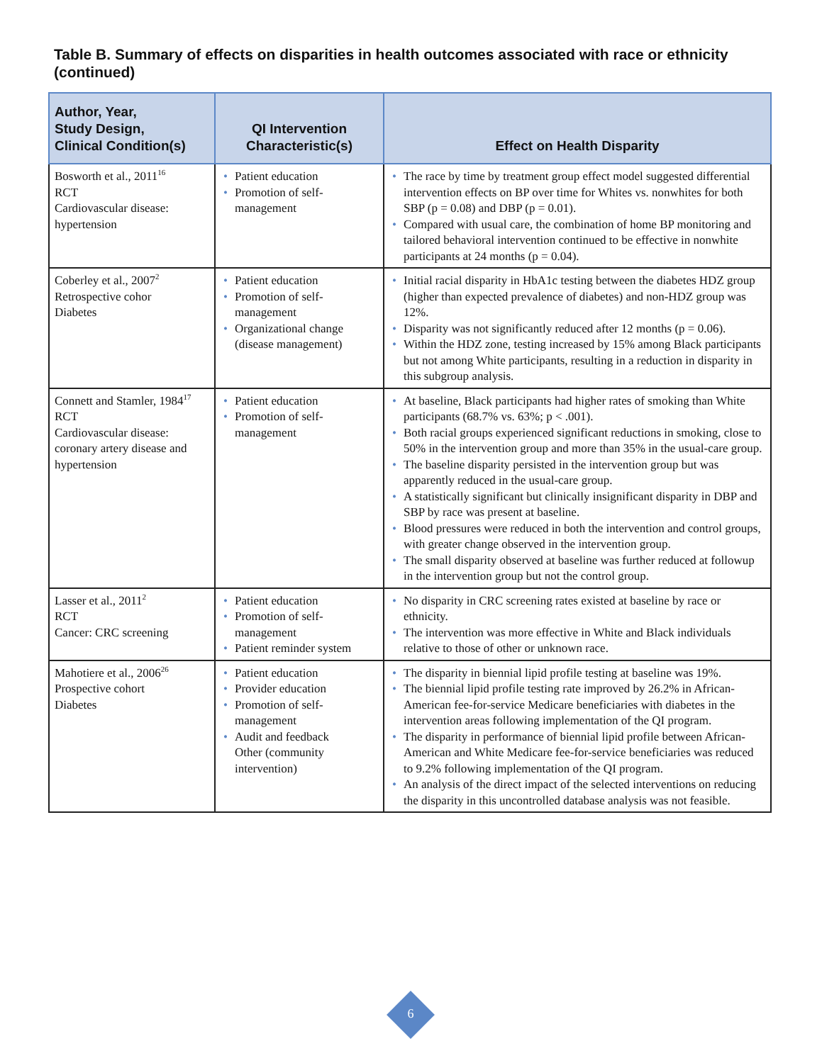Table B. Summary of effects on disparities in health outcomes associated with race or ethnicity (continued)
| Author, Year, Study Design, Clinical Condition(s) | QI Intervention Characteristic(s) | Effect on Health Disparity |
| --- | --- | --- |
| Bosworth et al., 2011<sup>16</sup> RCT Cardiovascular disease: hypertension | • Patient education • Promotion of self-management | • The race by time by treatment group effect model suggested differential intervention effects on BP over time for Whites vs. nonwhites for both SBP (p = 0.08) and DBP (p = 0.01). • Compared with usual care, the combination of home BP monitoring and tailored behavioral intervention continued to be effective in nonwhite participants at 24 months (p = 0.04). |
| Coberley et al., 2007<sup>2</sup> Retrospective cohor Diabetes | • Patient education • Promotion of self-management • Organizational change (disease management) | • Initial racial disparity in HbA1c testing between the diabetes HDZ group (higher than expected prevalence of diabetes) and non-HDZ group was 12%. • Disparity was not significantly reduced after 12 months (p = 0.06). • Within the HDZ zone, testing increased by 15% among Black participants but not among White participants, resulting in a reduction in disparity in this subgroup analysis. |
| Connett and Stamler, 1984<sup>17</sup> RCT Cardiovascular disease: coronary artery disease and hypertension | • Patient education • Promotion of self-management | • At baseline, Black participants had higher rates of smoking than White participants (68.7% vs. 63%; p < .001). • Both racial groups experienced significant reductions in smoking, close to 50% in the intervention group and more than 35% in the usual-care group. • The baseline disparity persisted in the intervention group but was apparently reduced in the usual-care group. • A statistically significant but clinically insignificant disparity in DBP and SBP by race was present at baseline. • Blood pressures were reduced in both the intervention and control groups, with greater change observed in the intervention group. • The small disparity observed at baseline was further reduced at followup in the intervention group but not the control group. |
| Lasser et al., 2011<sup>2</sup> RCT Cancer: CRC screening | • Patient education • Promotion of self-management • Patient reminder system | • No disparity in CRC screening rates existed at baseline by race or ethnicity. • The intervention was more effective in White and Black individuals relative to those of other or unknown race. |
| Mahotiere et al., 2006<sup>26</sup> Prospective cohort Diabetes | • Patient education • Provider education • Promotion of self-management • Audit and feedback Other (community intervention) | • The disparity in biennial lipid profile testing at baseline was 19%. • The biennial lipid profile testing rate improved by 26.2% in African-American fee-for-service Medicare beneficiaries with diabetes in the intervention areas following implementation of the QI program. • The disparity in performance of biennial lipid profile between African-American and White Medicare fee-for-service beneficiaries was reduced to 9.2% following implementation of the QI program. • An analysis of the direct impact of the selected interventions on reducing the disparity in this uncontrolled database analysis was not feasible. |
6